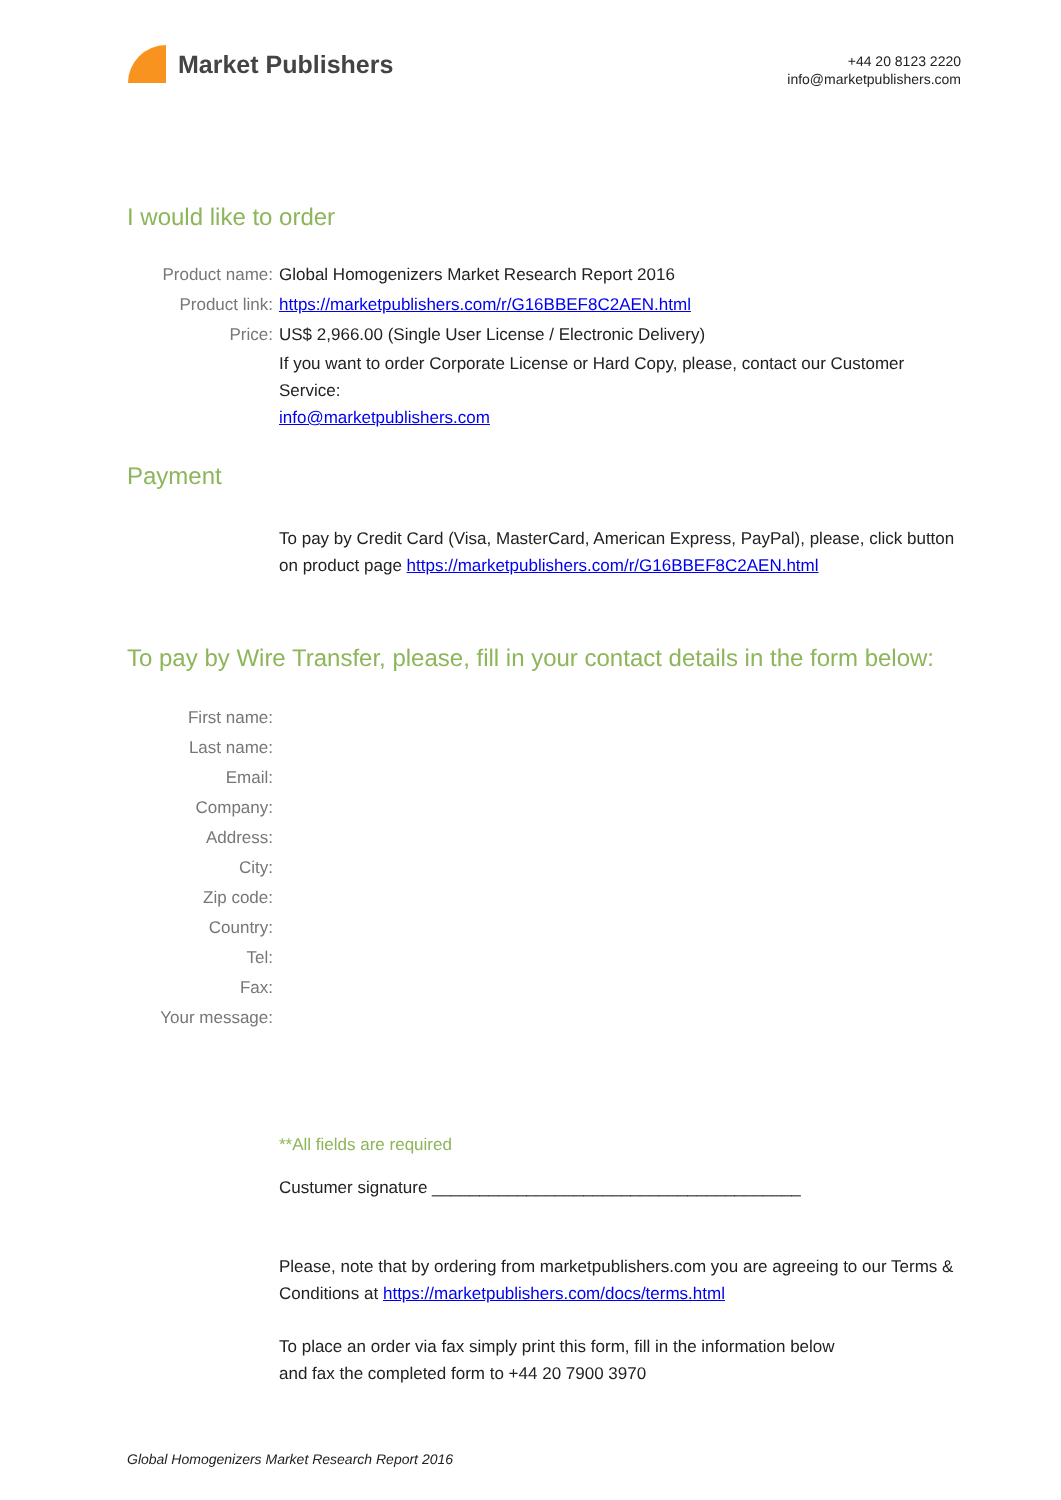Market Publishers
+44 20 8123 2220
info@marketpublishers.com
I would like to order
Product name: Global Homogenizers Market Research Report 2016
Product link: https://marketpublishers.com/r/G16BBEF8C2AEN.html
Price: US$ 2,966.00 (Single User License / Electronic Delivery)
If you want to order Corporate License or Hard Copy, please, contact our Customer Service:
info@marketpublishers.com
Payment
To pay by Credit Card (Visa, MasterCard, American Express, PayPal), please, click button on product page https://marketpublishers.com/r/G16BBEF8C2AEN.html
To pay by Wire Transfer, please, fill in your contact details in the form below:
First name:
Last name:
Email:
Company:
Address:
City:
Zip code:
Country:
Tel:
Fax:
Your message:
**All fields are required
Custumer signature _______________________________________
Please, note that by ordering from marketpublishers.com you are agreeing to our Terms & Conditions at https://marketpublishers.com/docs/terms.html
To place an order via fax simply print this form, fill in the information below
and fax the completed form to +44 20 7900 3970
Global Homogenizers Market Research Report 2016